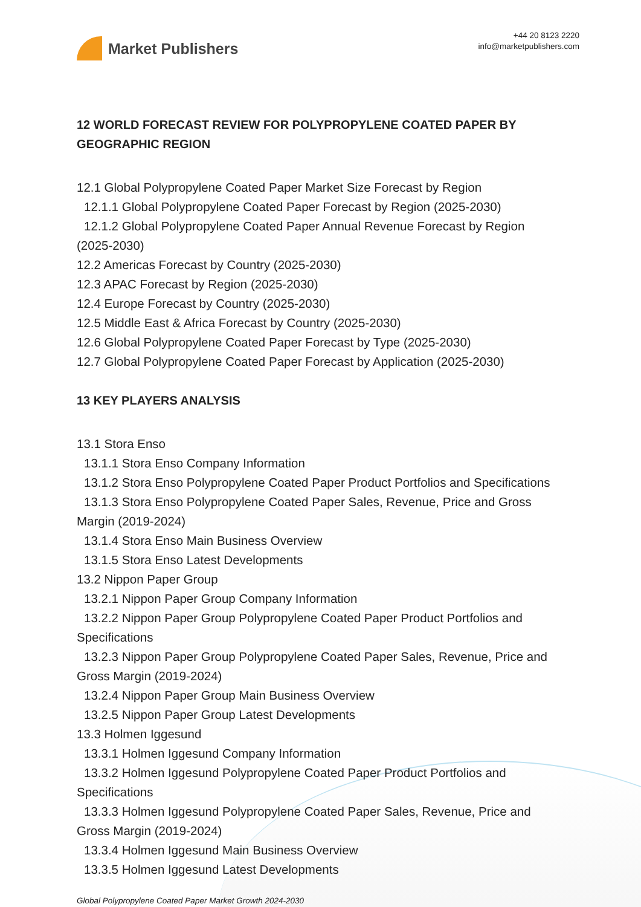Market Publishers
+44 20 8123 2220
info@marketpublishers.com
12 WORLD FORECAST REVIEW FOR POLYPROPYLENE COATED PAPER BY GEOGRAPHIC REGION
12.1 Global Polypropylene Coated Paper Market Size Forecast by Region
12.1.1 Global Polypropylene Coated Paper Forecast by Region (2025-2030)
12.1.2 Global Polypropylene Coated Paper Annual Revenue Forecast by Region
(2025-2030)
12.2 Americas Forecast by Country (2025-2030)
12.3 APAC Forecast by Region (2025-2030)
12.4 Europe Forecast by Country (2025-2030)
12.5 Middle East & Africa Forecast by Country (2025-2030)
12.6 Global Polypropylene Coated Paper Forecast by Type (2025-2030)
12.7 Global Polypropylene Coated Paper Forecast by Application (2025-2030)
13 KEY PLAYERS ANALYSIS
13.1 Stora Enso
13.1.1 Stora Enso Company Information
13.1.2 Stora Enso Polypropylene Coated Paper Product Portfolios and Specifications
13.1.3 Stora Enso Polypropylene Coated Paper Sales, Revenue, Price and Gross
Margin (2019-2024)
13.1.4 Stora Enso Main Business Overview
13.1.5 Stora Enso Latest Developments
13.2 Nippon Paper Group
13.2.1 Nippon Paper Group Company Information
13.2.2 Nippon Paper Group Polypropylene Coated Paper Product Portfolios and
Specifications
13.2.3 Nippon Paper Group Polypropylene Coated Paper Sales, Revenue, Price and
Gross Margin (2019-2024)
13.2.4 Nippon Paper Group Main Business Overview
13.2.5 Nippon Paper Group Latest Developments
13.3 Holmen Iggesund
13.3.1 Holmen Iggesund Company Information
13.3.2 Holmen Iggesund Polypropylene Coated Paper Product Portfolios and
Specifications
13.3.3 Holmen Iggesund Polypropylene Coated Paper Sales, Revenue, Price and
Gross Margin (2019-2024)
13.3.4 Holmen Iggesund Main Business Overview
13.3.5 Holmen Iggesund Latest Developments
Global Polypropylene Coated Paper Market Growth 2024-2030